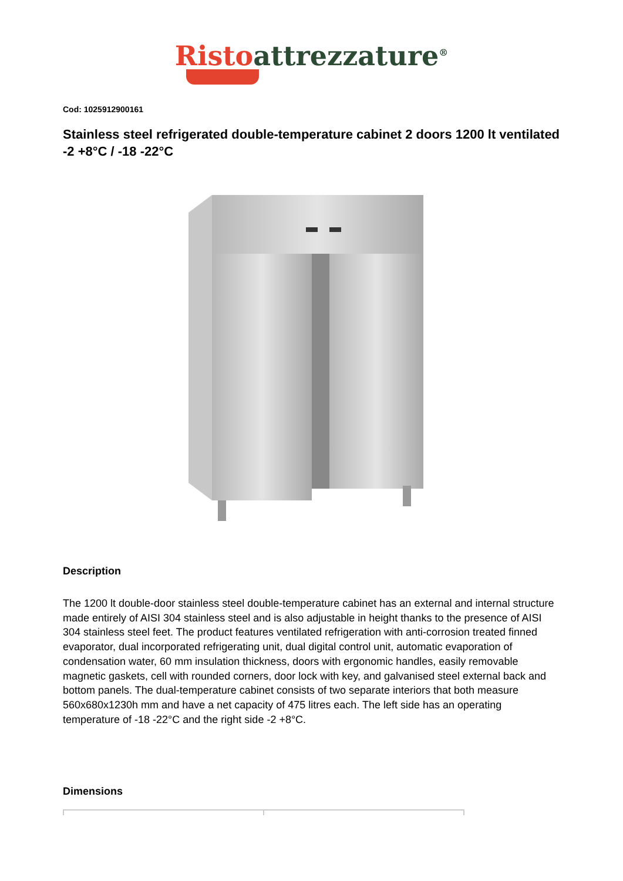Risto attrezzature<sup>®</sup>
Cod: 1025912900161
Stainless steel refrigerated double-temperature cabinet 2 doors 1200 lt ventilated -2 +8°C / -18 -22°C
Description
The 1200 lt double-door stainless steel double-temperature cabinet has an external and internal structure made entirely of AISI 304 stainless steel and is also adjustable in height thanks to the presence of AISI 304 stainless steel feet. The product features ventilated refrigeration with anti-corrosion treated finned evaporator, dual incorporated refrigerating unit, dual digital control unit, automatic evaporation of condensation water, 60 mm insulation thickness, doors with ergonomic handles, easily removable magnetic gaskets, cell with rounded corners, door lock with key, and galvanised steel external back and bottom panels. The dual-temperature cabinet consists of two separate interiors that both measure 560x680x1230h mm and have a net capacity of 475 litres each. The left side has an operating temperature of -18 -22°C and the right side -2 +8°C.
Dimensions